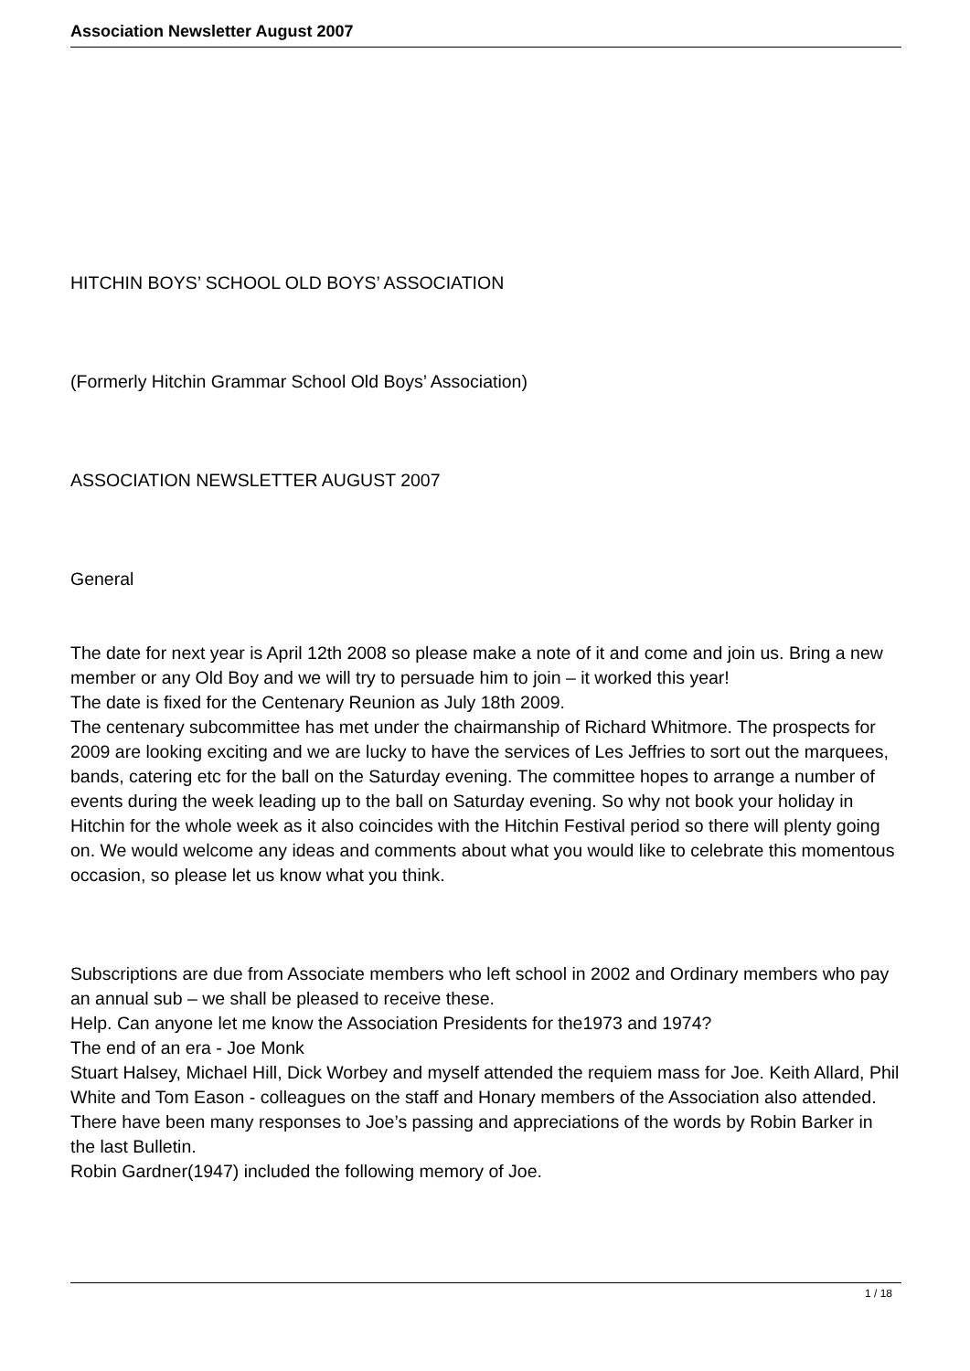Association Newsletter August 2007
HITCHIN BOYS’ SCHOOL OLD BOYS’ ASSOCIATION
(Formerly Hitchin Grammar School Old Boys’ Association)
ASSOCIATION NEWSLETTER AUGUST 2007
General
The date for next year is April 12th 2008 so please make a note of it and come and join us. Bring a new member or any Old Boy and we will try to persuade him to join – it worked this year!
The date is fixed for the Centenary Reunion as July 18th 2009.
The centenary subcommittee has met under the chairmanship of Richard Whitmore. The prospects for 2009 are looking exciting and we are lucky to have the services of Les Jeffries to sort out the marquees, bands, catering etc for the ball on the Saturday evening. The committee hopes to arrange a number of events during the week leading up to the ball on Saturday evening. So why not book your holiday in Hitchin for the whole week as it also coincides with the Hitchin Festival period so there will plenty going on. We would welcome any ideas and comments about what you would like to celebrate this momentous occasion, so please let us know what you think.
Subscriptions are due from Associate members who left school in 2002 and Ordinary members who pay an annual sub – we shall be pleased to receive these.
Help. Can anyone let me know the Association Presidents for the1973 and 1974?
The end of an era - Joe Monk
Stuart Halsey, Michael Hill, Dick Worbey and myself attended the requiem mass for Joe. Keith Allard, Phil White and Tom Eason - colleagues on the staff and Honary members of the Association also attended. There have been many responses to Joe’s passing and appreciations of the words by Robin Barker in the last Bulletin.
Robin Gardner(1947) included the following memory of Joe.
1 / 18